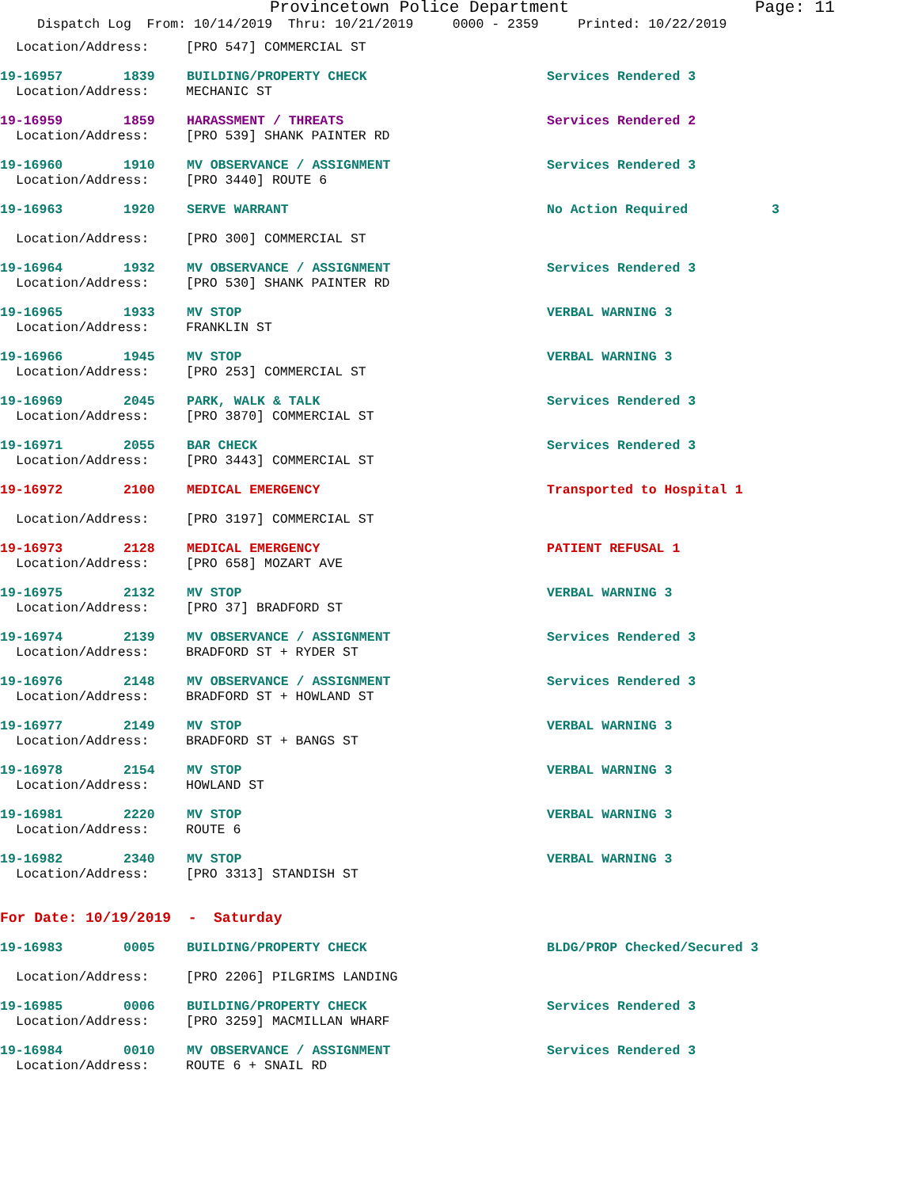Provincetown Police Department Page: 11
Dispatch Log From: 10/14/2019 Thru: 10/21/2019 0000 - 2359 Printed: 10/22/2019
Location/Address: [PRO 547] COMMERCIAL ST
19-16957 1839 BUILDING/PROPERTY CHECK Services Rendered 3
Location/Address: MECHANIC ST
19-16959 1859 HARASSMENT / THREATS Services Rendered 2
Location/Address: [PRO 539] SHANK PAINTER RD
19-16960 1910 MV OBSERVANCE / ASSIGNMENT Services Rendered 3
Location/Address: [PRO 3440] ROUTE 6
19-16963 1920 SERVE WARRANT No Action Required 3
Location/Address: [PRO 300] COMMERCIAL ST
19-16964 1932 MV OBSERVANCE / ASSIGNMENT Services Rendered 3
Location/Address: [PRO 530] SHANK PAINTER RD
19-16965 1933 MV STOP VERBAL WARNING 3
Location/Address: FRANKLIN ST
19-16966 1945 MV STOP VERBAL WARNING 3
Location/Address: [PRO 253] COMMERCIAL ST
19-16969 2045 PARK, WALK & TALK Services Rendered 3
Location/Address: [PRO 3870] COMMERCIAL ST
19-16971 2055 BAR CHECK Services Rendered 3
Location/Address: [PRO 3443] COMMERCIAL ST
19-16972 2100 MEDICAL EMERGENCY Transported to Hospital 1
Location/Address: [PRO 3197] COMMERCIAL ST
19-16973 2128 MEDICAL EMERGENCY PATIENT REFUSAL 1
Location/Address: [PRO 658] MOZART AVE
19-16975 2132 MV STOP VERBAL WARNING 3
Location/Address: [PRO 37] BRADFORD ST
19-16974 2139 MV OBSERVANCE / ASSIGNMENT Services Rendered 3
Location/Address: BRADFORD ST + RYDER ST
19-16976 2148 MV OBSERVANCE / ASSIGNMENT Services Rendered 3
Location/Address: BRADFORD ST + HOWLAND ST
19-16977 2149 MV STOP VERBAL WARNING 3
Location/Address: BRADFORD ST + BANGS ST
19-16978 2154 MV STOP VERBAL WARNING 3
Location/Address: HOWLAND ST
19-16981 2220 MV STOP VERBAL WARNING 3
Location/Address: ROUTE 6
19-16982 2340 MV STOP VERBAL WARNING 3
Location/Address: [PRO 3313] STANDISH ST
For Date: 10/19/2019 - Saturday
19-16983 0005 BUILDING/PROPERTY CHECK BLDG/PROP Checked/Secured 3
Location/Address: [PRO 2206] PILGRIMS LANDING
19-16985 0006 BUILDING/PROPERTY CHECK Services Rendered 3
Location/Address: [PRO 3259] MACMILLAN WHARF
19-16984 0010 MV OBSERVANCE / ASSIGNMENT Services Rendered 3
Location/Address: ROUTE 6 + SNAIL RD